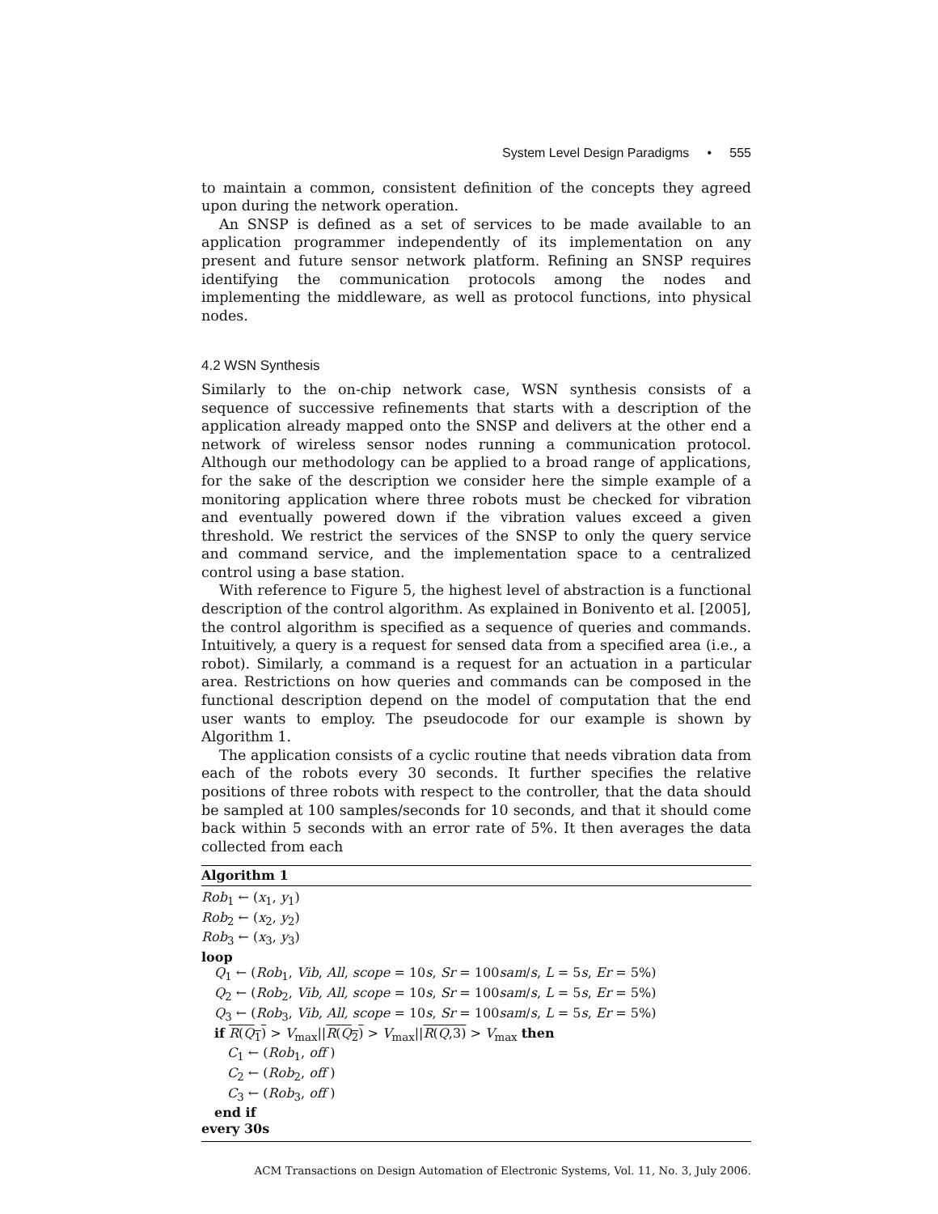System Level Design Paradigms • 555
to maintain a common, consistent definition of the concepts they agreed upon during the network operation.
An SNSP is defined as a set of services to be made available to an application programmer independently of its implementation on any present and future sensor network platform. Refining an SNSP requires identifying the communication protocols among the nodes and implementing the middleware, as well as protocol functions, into physical nodes.
4.2 WSN Synthesis
Similarly to the on-chip network case, WSN synthesis consists of a sequence of successive refinements that starts with a description of the application already mapped onto the SNSP and delivers at the other end a network of wireless sensor nodes running a communication protocol. Although our methodology can be applied to a broad range of applications, for the sake of the description we consider here the simple example of a monitoring application where three robots must be checked for vibration and eventually powered down if the vibration values exceed a given threshold. We restrict the services of the SNSP to only the query service and command service, and the implementation space to a centralized control using a base station.
With reference to Figure 5, the highest level of abstraction is a functional description of the control algorithm. As explained in Bonivento et al. [2005], the control algorithm is specified as a sequence of queries and commands. Intuitively, a query is a request for sensed data from a specified area (i.e., a robot). Similarly, a command is a request for an actuation in a particular area. Restrictions on how queries and commands can be composed in the functional description depend on the model of computation that the end user wants to employ. The pseudocode for our example is shown by Algorithm 1.
The application consists of a cyclic routine that needs vibration data from each of the robots every 30 seconds. It further specifies the relative positions of three robots with respect to the controller, that the data should be sampled at 100 samples/seconds for 10 seconds, and that it should come back within 5 seconds with an error rate of 5%. It then averages the data collected from each
Algorithm 1
Rob<sub>1</sub> ← (x<sub>1</sub>, y<sub>1</sub>)
Rob<sub>2</sub> ← (x<sub>2</sub>, y<sub>2</sub>)
Rob<sub>3</sub> ← (x<sub>3</sub>, y<sub>3</sub>)
loop
Q<sub>1</sub> ← (Rob<sub>1</sub>, Vib, All, scope = 10s, Sr = 100sam/s, L = 5s, Er = 5%)
Q<sub>2</sub> ← (Rob<sub>2</sub>, Vib, All, scope = 10s, Sr = 100sam/s, L = 5s, Er = 5%)
Q<sub>3</sub> ← (Rob<sub>3</sub>, Vib, All, scope = 10s, Sr = 100sam/s, L = 5s, Er = 5%)
if R(Q<sub>1</sub>) > V<sub>max</sub>||R(Q<sub>2</sub>) > V<sub>max</sub>||R(Q,3) > V<sub>max</sub> then
C<sub>1</sub> ← (Rob<sub>1</sub>, off )
C<sub>2</sub> ← (Rob<sub>2</sub>, off )
C<sub>3</sub> ← (Rob<sub>3</sub>, off )
end if
every 30s
ACM Transactions on Design Automation of Electronic Systems, Vol. 11, No. 3, July 2006.